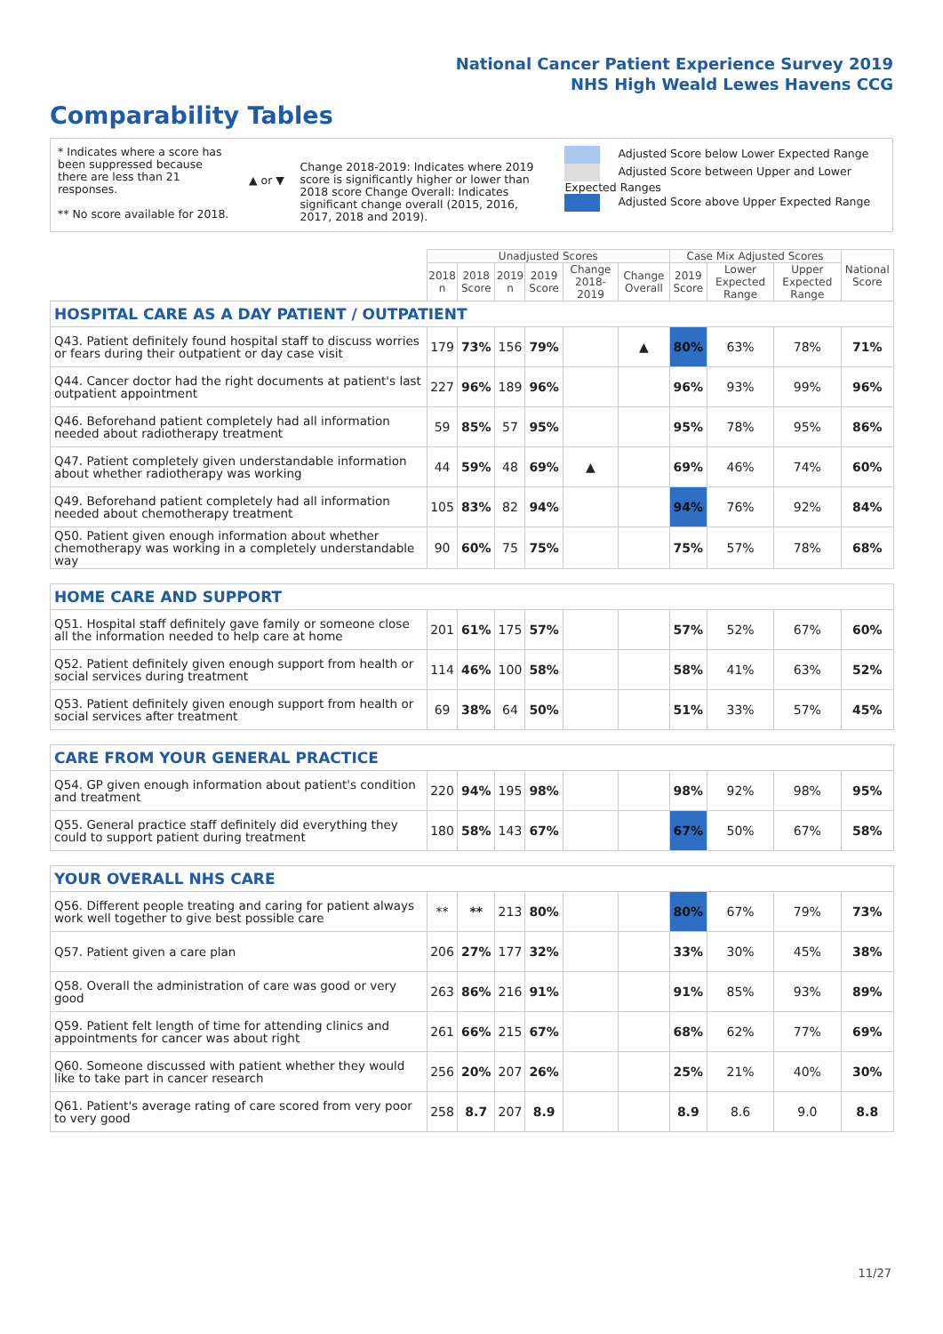National Cancer Patient Experience Survey 2019
NHS High Weald Lewes Havens CCG
Comparability Tables
* Indicates where a score has been suppressed because there are less than 21 responses.
** No score available for 2018.
▲ or ▼
Change 2018-2019: Indicates where 2019 score is significantly higher or lower than 2018 score Change Overall: Indicates significant change overall (2015, 2016, 2017, 2018 and 2019).
Adjusted Score below Lower Expected Range
Adjusted Score between Upper and Lower Expected Ranges
Adjusted Score above Upper Expected Range
| | Unadjusted Scores | | | | | | Case Mix Adjusted Scores | | | National Score |
| --- | --- | --- | --- | --- | --- | --- | --- | --- | --- | --- |
| | 2018 n | 2018 Score | 2019 n | 2019 Score | Change 2018-2019 | Change Overall | 2019 Score | Lower Expected Range | Upper Expected Range | |
| HOSPITAL CARE AS A DAY PATIENT / OUTPATIENT | | | | | | | | | | |
| Q43. Patient definitely found hospital staff to discuss worries or fears during their outpatient or day case visit | 179 | 73% | 156 | 79% | | ▲ | 80% | 63% | 78% | 71% |
| Q44. Cancer doctor had the right documents at patient's last outpatient appointment | 227 | 96% | 189 | 96% | | | 96% | 93% | 99% | 96% |
| Q46. Beforehand patient completely had all information needed about radiotherapy treatment | 59 | 85% | 57 | 95% | | | 95% | 78% | 95% | 86% |
| Q47. Patient completely given understandable information about whether radiotherapy was working | 44 | 59% | 48 | 69% | ▲ | | 69% | 46% | 74% | 60% |
| Q49. Beforehand patient completely had all information needed about chemotherapy treatment | 105 | 83% | 82 | 94% | | | 94% | 76% | 92% | 84% |
| Q50. Patient given enough information about whether chemotherapy was working in a completely understandable way | 90 | 60% | 75 | 75% | | | 75% | 57% | 78% | 68% |
| HOME CARE AND SUPPORT | | | | | | | | | | |
| Q51. Hospital staff definitely gave family or someone close all the information needed to help care at home | 201 | 61% | 175 | 57% | | | 57% | 52% | 67% | 60% |
| Q52. Patient definitely given enough support from health or social services during treatment | 114 | 46% | 100 | 58% | | | 58% | 41% | 63% | 52% |
| Q53. Patient definitely given enough support from health or social services after treatment | 69 | 38% | 64 | 50% | | | 51% | 33% | 57% | 45% |
| CARE FROM YOUR GENERAL PRACTICE | | | | | | | | | | |
| Q54. GP given enough information about patient's condition and treatment | 220 | 94% | 195 | 98% | | | 98% | 92% | 98% | 95% |
| Q55. General practice staff definitely did everything they could to support patient during treatment | 180 | 58% | 143 | 67% | | | 67% | 50% | 67% | 58% |
| YOUR OVERALL NHS CARE | | | | | | | | | | |
| Q56. Different people treating and caring for patient always work well together to give best possible care | ** | ** | 213 | 80% | | | 80% | 67% | 79% | 73% |
| Q57. Patient given a care plan | 206 | 27% | 177 | 32% | | | 33% | 30% | 45% | 38% |
| Q58. Overall the administration of care was good or very good | 263 | 86% | 216 | 91% | | | 91% | 85% | 93% | 89% |
| Q59. Patient felt length of time for attending clinics and appointments for cancer was about right | 261 | 66% | 215 | 67% | | | 68% | 62% | 77% | 69% |
| Q60. Someone discussed with patient whether they would like to take part in cancer research | 256 | 20% | 207 | 26% | | | 25% | 21% | 40% | 30% |
| Q61. Patient's average rating of care scored from very poor to very good | 258 | 8.7 | 207 | 8.9 | | | 8.9 | 8.6 | 9.0 | 8.8 |
11/27